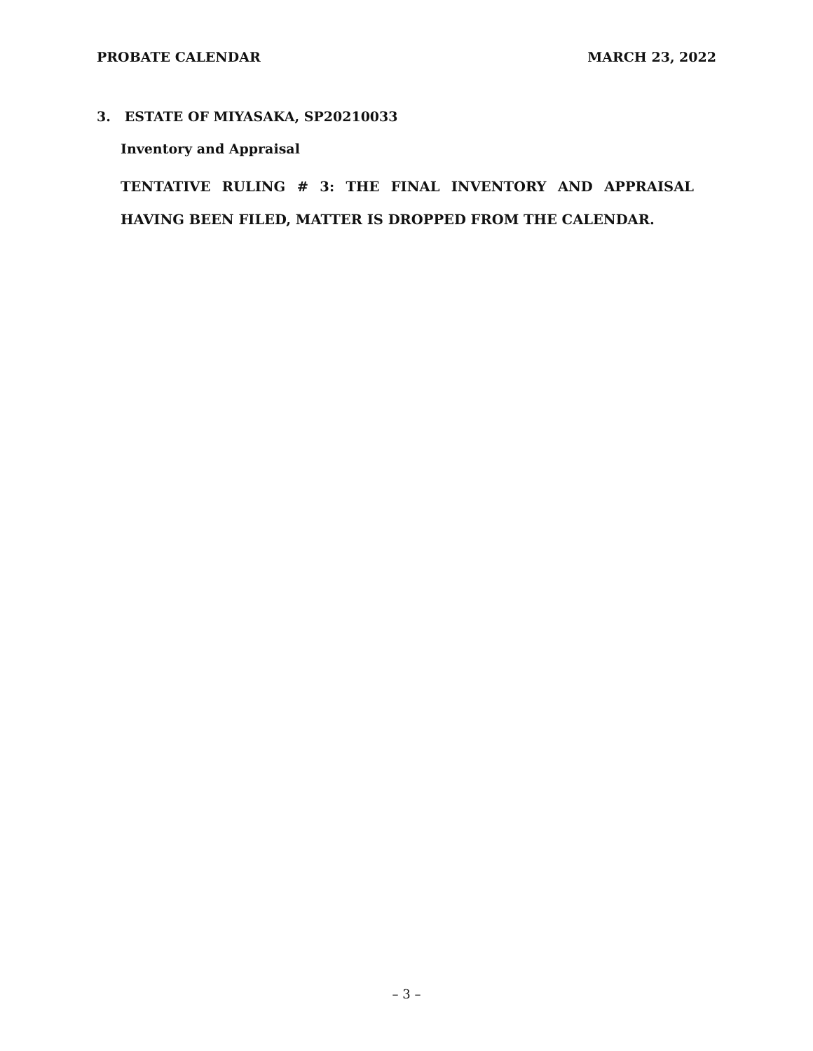PROBATE CALENDAR MARCH 23, 2022
3. ESTATE OF MIYASAKA, SP20210033
Inventory and Appraisal
TENTATIVE RULING # 3: THE FINAL INVENTORY AND APPRAISAL HAVING BEEN FILED, MATTER IS DROPPED FROM THE CALENDAR.
– 3 –